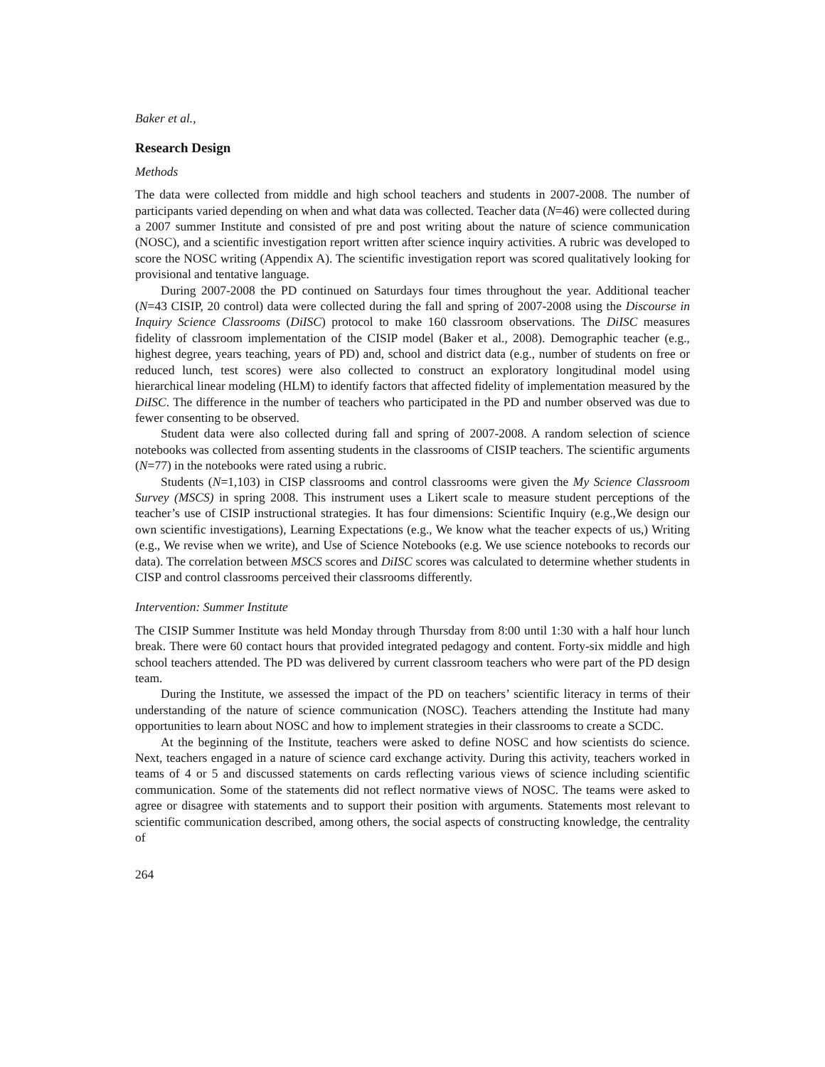Baker et al.,
Research Design
Methods
The data were collected from middle and high school teachers and students in 2007-2008. The number of participants varied depending on when and what data was collected. Teacher data (N=46) were collected during a 2007 summer Institute and consisted of pre and post writing about the nature of science communication (NOSC), and a scientific investigation report written after science inquiry activities. A rubric was developed to score the NOSC writing (Appendix A). The scientific investigation report was scored qualitatively looking for provisional and tentative language.
During 2007-2008 the PD continued on Saturdays four times throughout the year. Additional teacher (N=43 CISIP, 20 control) data were collected during the fall and spring of 2007-2008 using the Discourse in Inquiry Science Classrooms (DiISC) protocol to make 160 classroom observations. The DiISC measures fidelity of classroom implementation of the CISIP model (Baker et al., 2008). Demographic teacher (e.g., highest degree, years teaching, years of PD) and, school and district data (e.g., number of students on free or reduced lunch, test scores) were also collected to construct an exploratory longitudinal model using hierarchical linear modeling (HLM) to identify factors that affected fidelity of implementation measured by the DiISC. The difference in the number of teachers who participated in the PD and number observed was due to fewer consenting to be observed.
Student data were also collected during fall and spring of 2007-2008. A random selection of science notebooks was collected from assenting students in the classrooms of CISIP teachers. The scientific arguments (N=77) in the notebooks were rated using a rubric.
Students (N=1,103) in CISP classrooms and control classrooms were given the My Science Classroom Survey (MSCS) in spring 2008. This instrument uses a Likert scale to measure student perceptions of the teacher’s use of CISIP instructional strategies. It has four dimensions: Scientific Inquiry (e.g.,We design our own scientific investigations), Learning Expectations (e.g., We know what the teacher expects of us,) Writing (e.g., We revise when we write), and Use of Science Notebooks (e.g. We use science notebooks to records our data). The correlation between MSCS scores and DiISC scores was calculated to determine whether students in CISP and control classrooms perceived their classrooms differently.
Intervention: Summer Institute
The CISIP Summer Institute was held Monday through Thursday from 8:00 until 1:30 with a half hour lunch break. There were 60 contact hours that provided integrated pedagogy and content. Forty-six middle and high school teachers attended. The PD was delivered by current classroom teachers who were part of the PD design team.
During the Institute, we assessed the impact of the PD on teachers’ scientific literacy in terms of their understanding of the nature of science communication (NOSC). Teachers attending the Institute had many opportunities to learn about NOSC and how to implement strategies in their classrooms to create a SCDC.
At the beginning of the Institute, teachers were asked to define NOSC and how scientists do science. Next, teachers engaged in a nature of science card exchange activity. During this activity, teachers worked in teams of 4 or 5 and discussed statements on cards reflecting various views of science including scientific communication. Some of the statements did not reflect normative views of NOSC. The teams were asked to agree or disagree with statements and to support their position with arguments. Statements most relevant to scientific communication described, among others, the social aspects of constructing knowledge, the centrality of
264